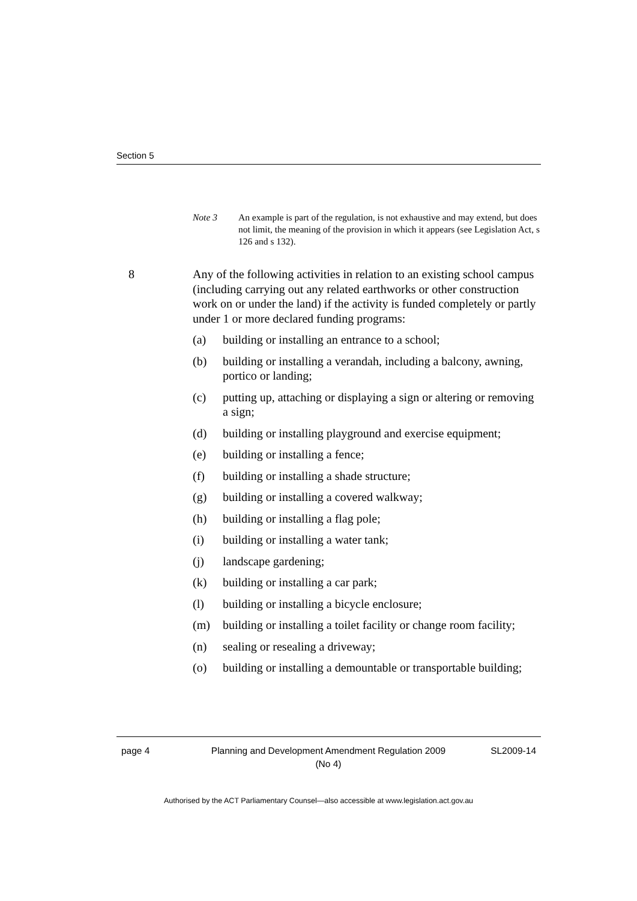Section 5
Note 3 An example is part of the regulation, is not exhaustive and may extend, but does not limit, the meaning of the provision in which it appears (see Legislation Act, s 126 and s 132).
8 Any of the following activities in relation to an existing school campus (including carrying out any related earthworks or other construction work on or under the land) if the activity is funded completely or partly under 1 or more declared funding programs:
(a) building or installing an entrance to a school;
(b) building or installing a verandah, including a balcony, awning, portico or landing;
(c) putting up, attaching or displaying a sign or altering or removing a sign;
(d) building or installing playground and exercise equipment;
(e) building or installing a fence;
(f) building or installing a shade structure;
(g) building or installing a covered walkway;
(h) building or installing a flag pole;
(i) building or installing a water tank;
(j) landscape gardening;
(k) building or installing a car park;
(l) building or installing a bicycle enclosure;
(m) building or installing a toilet facility or change room facility;
(n) sealing or resealing a driveway;
(o) building or installing a demountable or transportable building;
page 4 Planning and Development Amendment Regulation 2009
(No 4)
SL2009-14
Authorised by the ACT Parliamentary Counsel—also accessible at www.legislation.act.gov.au